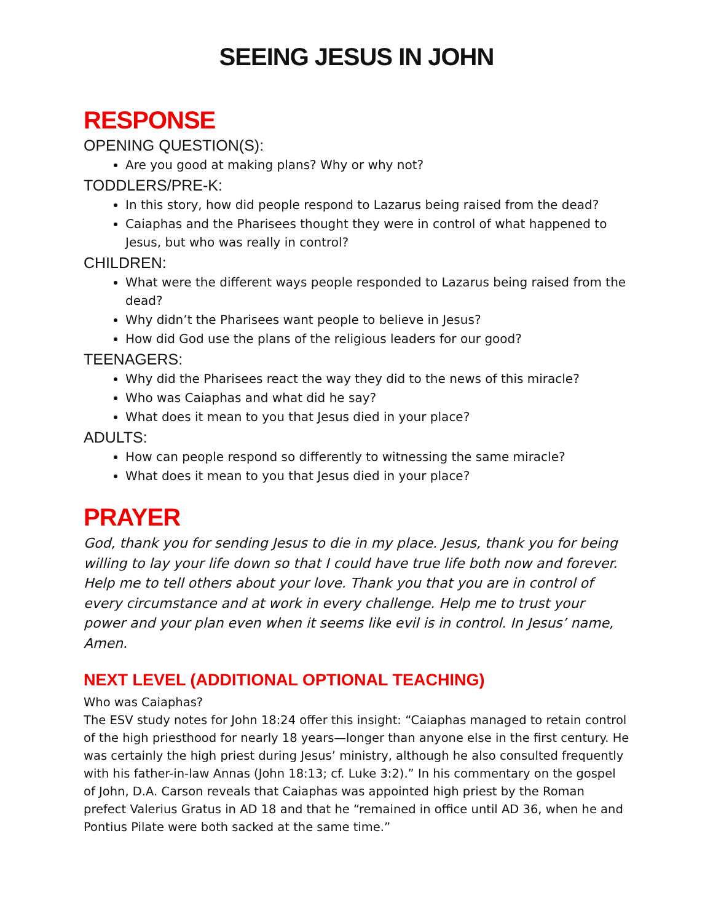SEEING JESUS IN JOHN
RESPONSE
OPENING QUESTION(S):
Are you good at making plans? Why or why not?
TODDLERS/PRE-K:
In this story, how did people respond to Lazarus being raised from the dead?
Caiaphas and the Pharisees thought they were in control of what happened to Jesus, but who was really in control?
CHILDREN:
What were the different ways people responded to Lazarus being raised from the dead?
Why didn’t the Pharisees want people to believe in Jesus?
How did God use the plans of the religious leaders for our good?
TEENAGERS:
Why did the Pharisees react the way they did to the news of this miracle?
Who was Caiaphas and what did he say?
What does it mean to you that Jesus died in your place?
ADULTS:
How can people respond so differently to witnessing the same miracle?
What does it mean to you that Jesus died in your place?
PRAYER
God, thank you for sending Jesus to die in my place. Jesus, thank you for being willing to lay your life down so that I could have true life both now and forever. Help me to tell others about your love. Thank you that you are in control of every circumstance and at work in every challenge. Help me to trust your power and your plan even when it seems like evil is in control. In Jesus’ name, Amen.
NEXT LEVEL (ADDITIONAL OPTIONAL TEACHING)
Who was Caiaphas?
The ESV study notes for John 18:24 offer this insight: “Caiaphas managed to retain control of the high priesthood for nearly 18 years—longer than anyone else in the first century. He was certainly the high priest during Jesus’ ministry, although he also consulted frequently with his father-in-law Annas (John 18:13; cf. Luke 3:2).” In his commentary on the gospel of John, D.A. Carson reveals that Caiaphas was appointed high priest by the Roman prefect Valerius Gratus in AD 18 and that he “remained in office until AD 36, when he and Pontius Pilate were both sacked at the same time.”